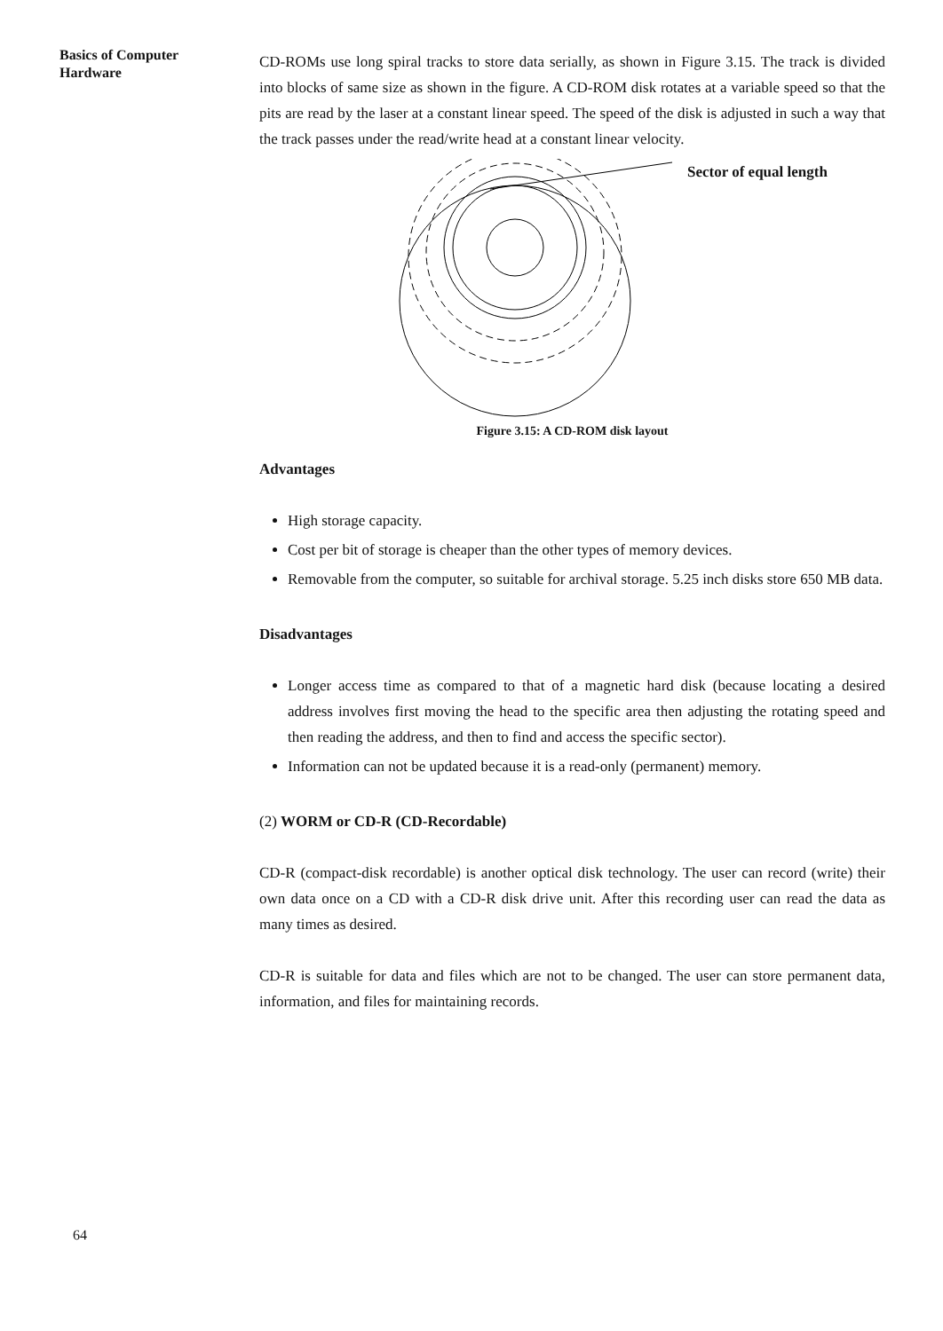Basics of Computer Hardware
CD-ROMs use long spiral tracks to store data serially, as shown in Figure 3.15. The track is divided into blocks of same size as shown in the figure. A CD-ROM disk rotates at a variable speed so that the pits are read by the laser at a constant linear speed. The speed of the disk is adjusted in such a way that the track passes under the read/write head at a constant linear velocity.
Sector of equal length
Figure 3.15: A CD-ROM disk layout
Advantages
High storage capacity.
Cost per bit of storage is cheaper than the other types of memory devices.
Removable from the computer, so suitable for archival storage. 5.25 inch disks store 650 MB data.
Disadvantages
Longer access time as compared to that of a magnetic hard disk (because locating a desired address involves first moving the head to the specific area then adjusting the rotating speed and then reading the address, and then to find and access the specific sector).
Information can not be updated because it is a read-only (permanent) memory.
(2) WORM or CD-R (CD-Recordable)
CD-R (compact-disk recordable) is another optical disk technology. The user can record (write) their own data once on a CD with a CD-R disk drive unit. After this recording user can read the data as many times as desired.
CD-R is suitable for data and files which are not to be changed. The user can store permanent data, information, and files for maintaining records.
64